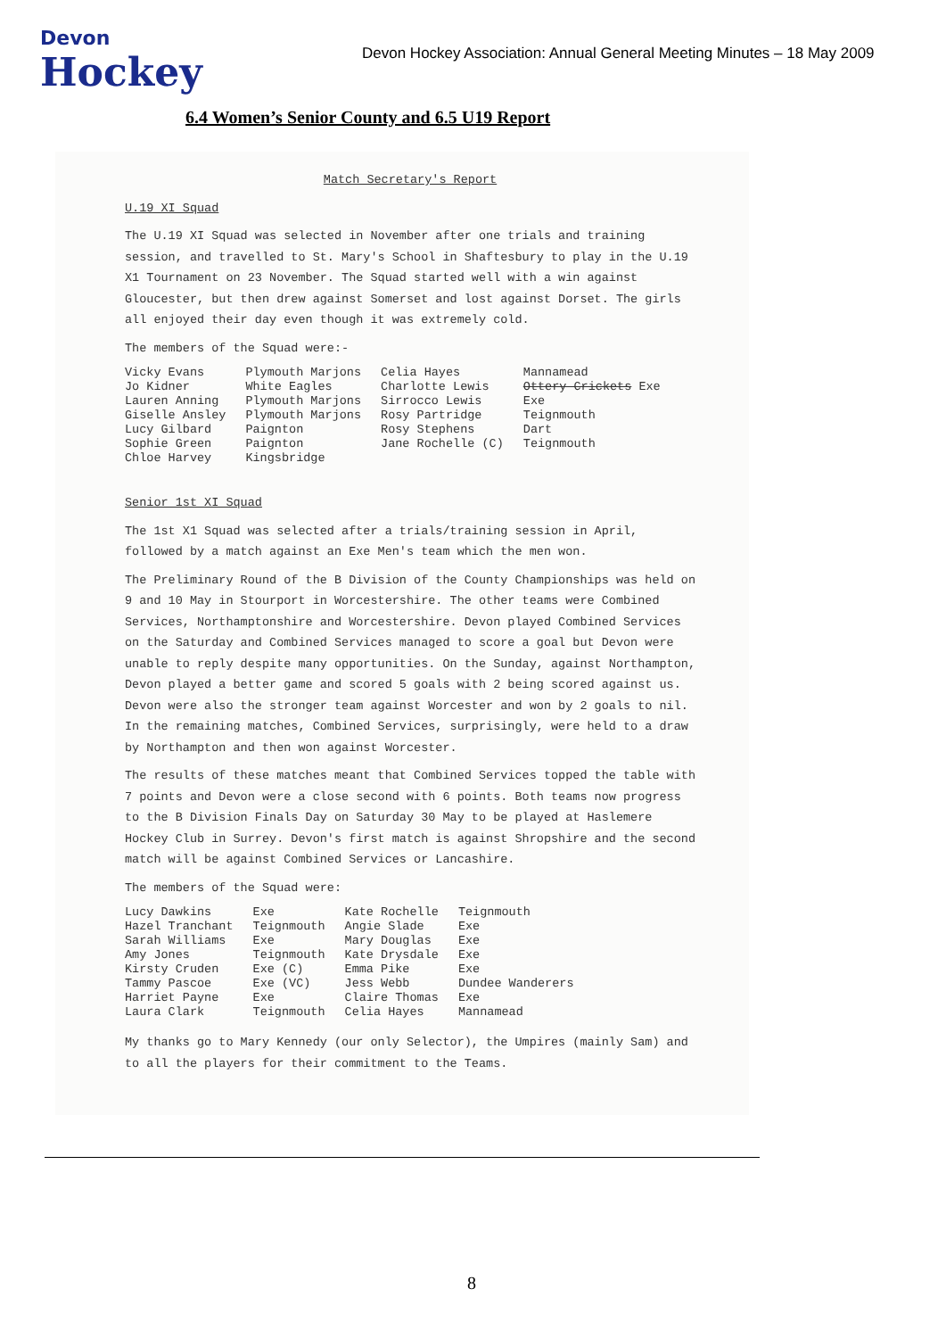Devon
Hockey
Devon Hockey Association: Annual General Meeting Minutes – 18 May 2009
6.4 Women’s Senior County and 6.5 U19 Report
Match Secretary's Report
U.19 XI Squad
The U.19 XI Squad was selected in November after one trials and training session, and travelled to St. Mary's School in Shaftesbury to play in the U.19 X1 Tournament on 23 November. The Squad started well with a win against Gloucester, but then drew against Somerset and lost against Dorset. The girls all enjoyed their day even though it was extremely cold.
The members of the Squad were:-
| Vicky Evans | Plymouth Marjons | Celia Hayes | Mannamead |
| Jo Kidner | White Eagles | Charlotte Lewis | Ottery Crickets Exe |
| Lauren Anning | Plymouth Marjons | Sirrocco Lewis | Exe |
| Giselle Ansley | Plymouth Marjons | Rosy Partridge | Teignmouth |
| Lucy Gilbard | Paignton | Rosy Stephens | Dart |
| Sophie Green | Paignton | Jane Rochelle (C) | Teignmouth |
| Chloe Harvey | Kingsbridge | | |
Senior 1st XI Squad
The 1st X1 Squad was selected after a trials/training session in April, followed by a match against an Exe Men's team which the men won.
The Preliminary Round of the B Division of the County Championships was held on 9 and 10 May in Stourport in Worcestershire. The other teams were Combined Services, Northamptonshire and Worcestershire. Devon played Combined Services on the Saturday and Combined Services managed to score a goal but Devon were unable to reply despite many opportunities. On the Sunday, against Northampton, Devon played a better game and scored 5 goals with 2 being scored against us. Devon were also the stronger team against Worcester and won by 2 goals to nil. In the remaining matches, Combined Services, surprisingly, were held to a draw by Northampton and then won against Worcester.
The results of these matches meant that Combined Services topped the table with 7 points and Devon were a close second with 6 points. Both teams now progress to the B Division Finals Day on Saturday 30 May to be played at Haslemere Hockey Club in Surrey. Devon's first match is against Shropshire and the second match will be against Combined Services or Lancashire.
The members of the Squad were:
| Lucy Dawkins | Exe | Kate Rochelle | Teignmouth |
| Hazel Tranchant | Teignmouth | Angie Slade | Exe |
| Sarah Williams | Exe | Mary Douglas | Exe |
| Amy Jones | Teignmouth | Kate Drysdale | Exe |
| Kirsty Cruden | Exe (C) | Emma Pike | Exe |
| Tammy Pascoe | Exe (VC) | Jess Webb | Dundee Wanderers |
| Harriet Payne | Exe | Claire Thomas | Exe |
| Laura Clark | Teignmouth | Celia Hayes | Mannamead |
My thanks go to Mary Kennedy (our only Selector), the Umpires (mainly Sam) and to all the players for their commitment to the Teams.
8